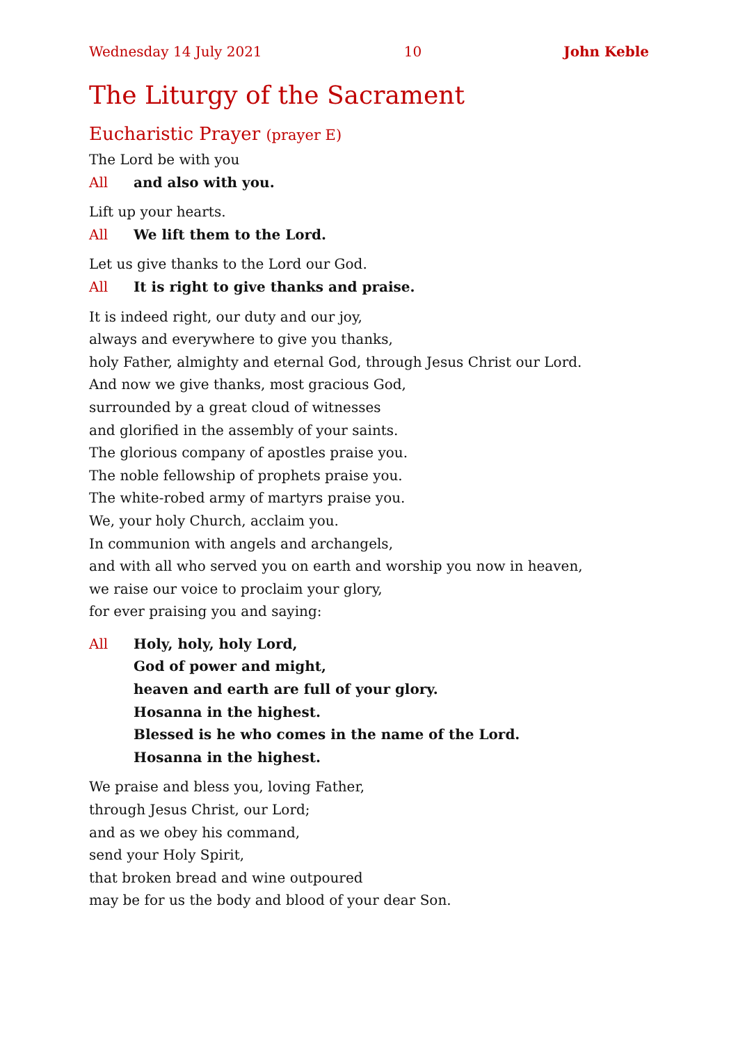Wednesday 14 July 2021 10 John Keble
The Liturgy of the Sacrament
Eucharistic Prayer (prayer E)
The Lord be with you
All and also with you.
Lift up your hearts.
All We lift them to the Lord.
Let us give thanks to the Lord our God.
All It is right to give thanks and praise.
It is indeed right, our duty and our joy,
always and everywhere to give you thanks,
holy Father, almighty and eternal God, through Jesus Christ our Lord.
And now we give thanks, most gracious God,
surrounded by a great cloud of witnesses
and glorified in the assembly of your saints.
The glorious company of apostles praise you.
The noble fellowship of prophets praise you.
The white-robed army of martyrs praise you.
We, your holy Church, acclaim you.
In communion with angels and archangels,
and with all who served you on earth and worship you now in heaven,
we raise our voice to proclaim your glory,
for ever praising you and saying:
All Holy, holy, holy Lord,
God of power and might,
heaven and earth are full of your glory.
Hosanna in the highest.
Blessed is he who comes in the name of the Lord.
Hosanna in the highest.
We praise and bless you, loving Father,
through Jesus Christ, our Lord;
and as we obey his command,
send your Holy Spirit,
that broken bread and wine outpoured
may be for us the body and blood of your dear Son.